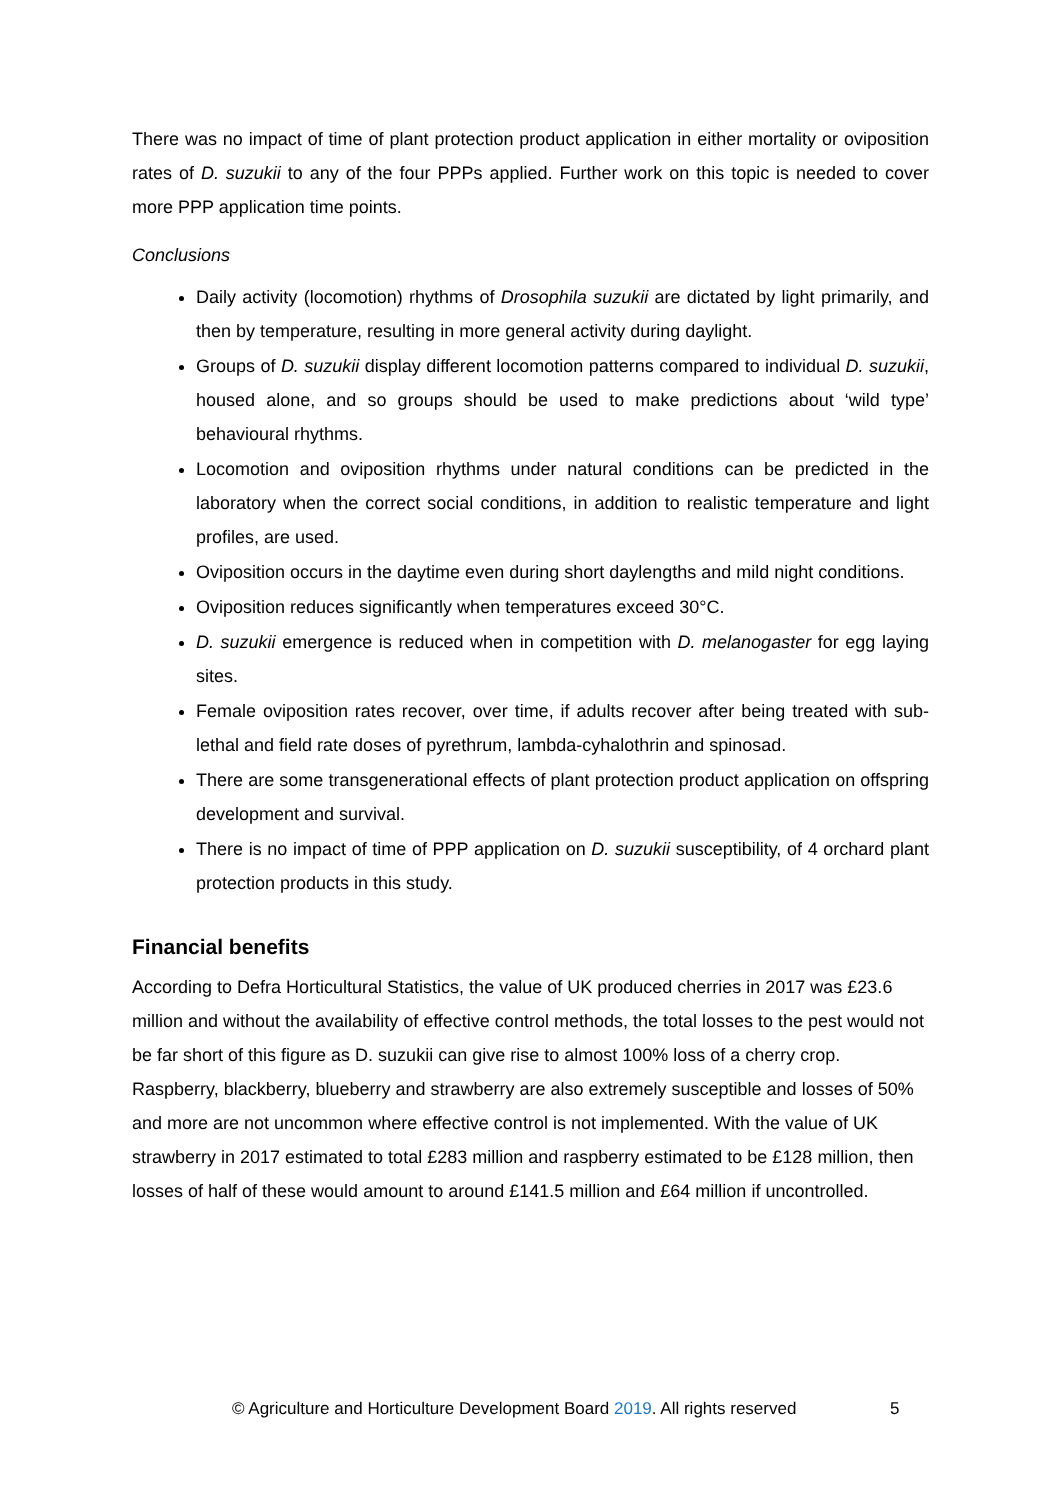There was no impact of time of plant protection product application in either mortality or oviposition rates of D. suzukii to any of the four PPPs applied. Further work on this topic is needed to cover more PPP application time points.
Conclusions
Daily activity (locomotion) rhythms of Drosophila suzukii are dictated by light primarily, and then by temperature, resulting in more general activity during daylight.
Groups of D. suzukii display different locomotion patterns compared to individual D. suzukii, housed alone, and so groups should be used to make predictions about ‘wild type’ behavioural rhythms.
Locomotion and oviposition rhythms under natural conditions can be predicted in the laboratory when the correct social conditions, in addition to realistic temperature and light profiles, are used.
Oviposition occurs in the daytime even during short daylengths and mild night conditions.
Oviposition reduces significantly when temperatures exceed 30°C.
D. suzukii emergence is reduced when in competition with D. melanogaster for egg laying sites.
Female oviposition rates recover, over time, if adults recover after being treated with sub-lethal and field rate doses of pyrethrum, lambda-cyhalothrin and spinosad.
There are some transgenerational effects of plant protection product application on offspring development and survival.
There is no impact of time of PPP application on D. suzukii susceptibility, of 4 orchard plant protection products in this study.
Financial benefits
According to Defra Horticultural Statistics, the value of UK produced cherries in 2017 was £23.6 million and without the availability of effective control methods, the total losses to the pest would not be far short of this figure as D. suzukii can give rise to almost 100% loss of a cherry crop. Raspberry, blackberry, blueberry and strawberry are also extremely susceptible and losses of 50% and more are not uncommon where effective control is not implemented. With the value of UK strawberry in 2017 estimated to total £283 million and raspberry estimated to be £128 million, then losses of half of these would amount to around £141.5 million and £64 million if uncontrolled.
© Agriculture and Horticulture Development Board 2019. All rights reserved 5